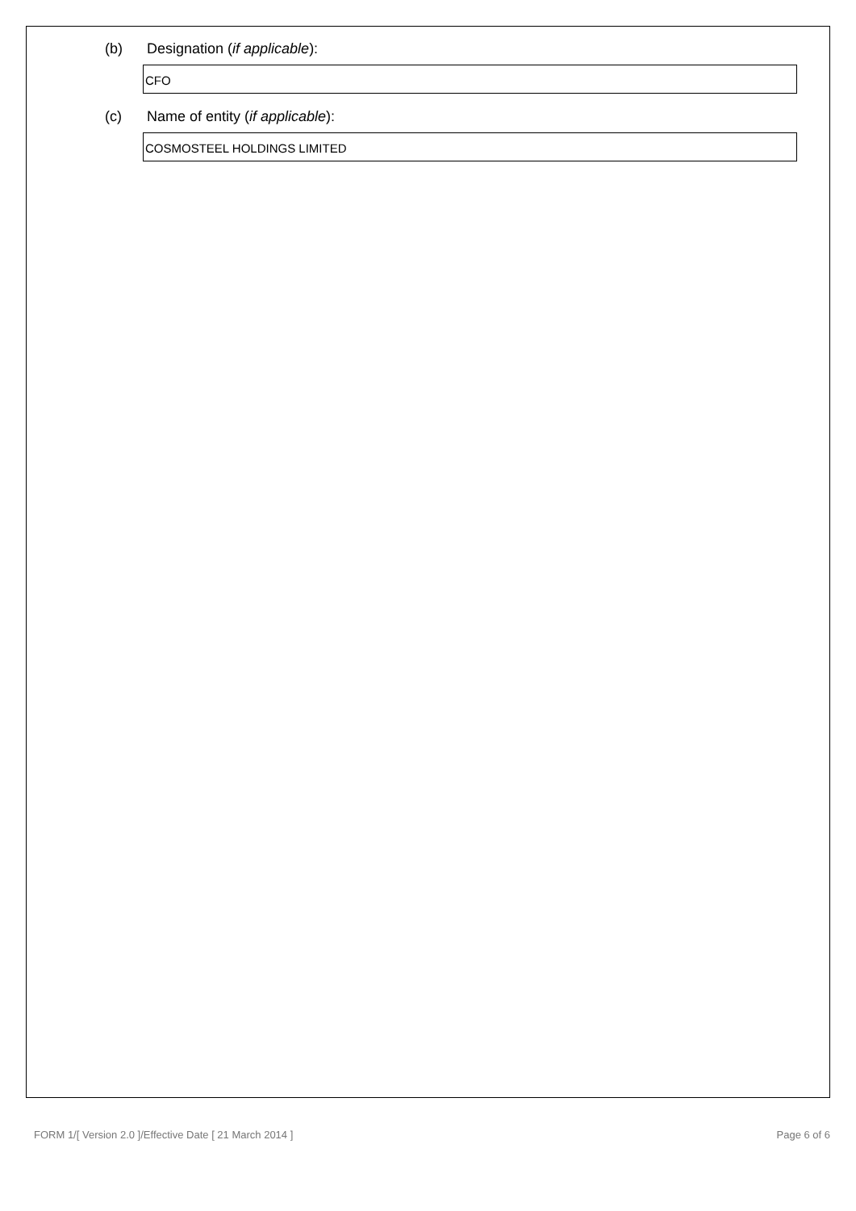(b) Designation (if applicable):
CFO
(c) Name of entity (if applicable):
COSMOSTEEL HOLDINGS LIMITED
FORM 1/[ Version 2.0 ]/Effective Date [ 21 March 2014 ] Page 6 of 6